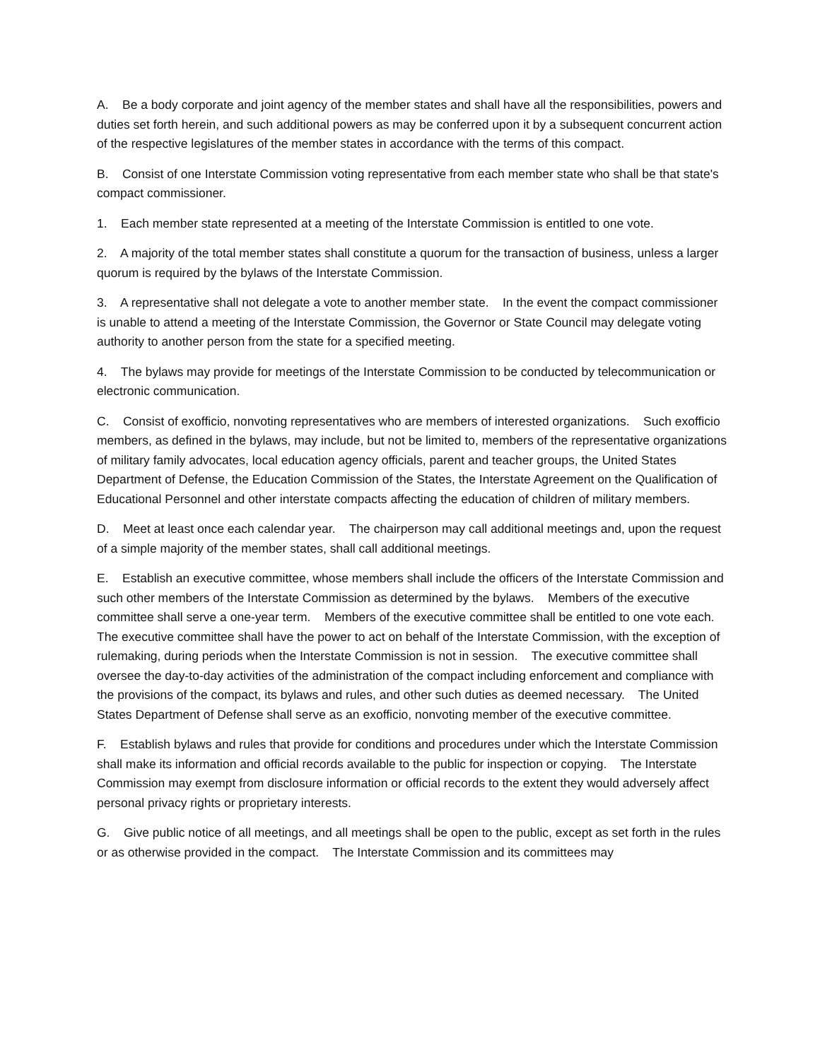A. Be a body corporate and joint agency of the member states and shall have all the responsibilities, powers and duties set forth herein, and such additional powers as may be conferred upon it by a subsequent concurrent action of the respective legislatures of the member states in accordance with the terms of this compact.
B. Consist of one Interstate Commission voting representative from each member state who shall be that state's compact commissioner.
1. Each member state represented at a meeting of the Interstate Commission is entitled to one vote.
2. A majority of the total member states shall constitute a quorum for the transaction of business, unless a larger quorum is required by the bylaws of the Interstate Commission.
3. A representative shall not delegate a vote to another member state. In the event the compact commissioner is unable to attend a meeting of the Interstate Commission, the Governor or State Council may delegate voting authority to another person from the state for a specified meeting.
4. The bylaws may provide for meetings of the Interstate Commission to be conducted by telecommunication or electronic communication.
C. Consist of exofficio, nonvoting representatives who are members of interested organizations. Such exofficio members, as defined in the bylaws, may include, but not be limited to, members of the representative organizations of military family advocates, local education agency officials, parent and teacher groups, the United States Department of Defense, the Education Commission of the States, the Interstate Agreement on the Qualification of Educational Personnel and other interstate compacts affecting the education of children of military members.
D. Meet at least once each calendar year. The chairperson may call additional meetings and, upon the request of a simple majority of the member states, shall call additional meetings.
E. Establish an executive committee, whose members shall include the officers of the Interstate Commission and such other members of the Interstate Commission as determined by the bylaws. Members of the executive committee shall serve a one-year term. Members of the executive committee shall be entitled to one vote each. The executive committee shall have the power to act on behalf of the Interstate Commission, with the exception of rulemaking, during periods when the Interstate Commission is not in session. The executive committee shall oversee the day-to-day activities of the administration of the compact including enforcement and compliance with the provisions of the compact, its bylaws and rules, and other such duties as deemed necessary. The United States Department of Defense shall serve as an exofficio, nonvoting member of the executive committee.
F. Establish bylaws and rules that provide for conditions and procedures under which the Interstate Commission shall make its information and official records available to the public for inspection or copying. The Interstate Commission may exempt from disclosure information or official records to the extent they would adversely affect personal privacy rights or proprietary interests.
G. Give public notice of all meetings, and all meetings shall be open to the public, except as set forth in the rules or as otherwise provided in the compact. The Interstate Commission and its committees may